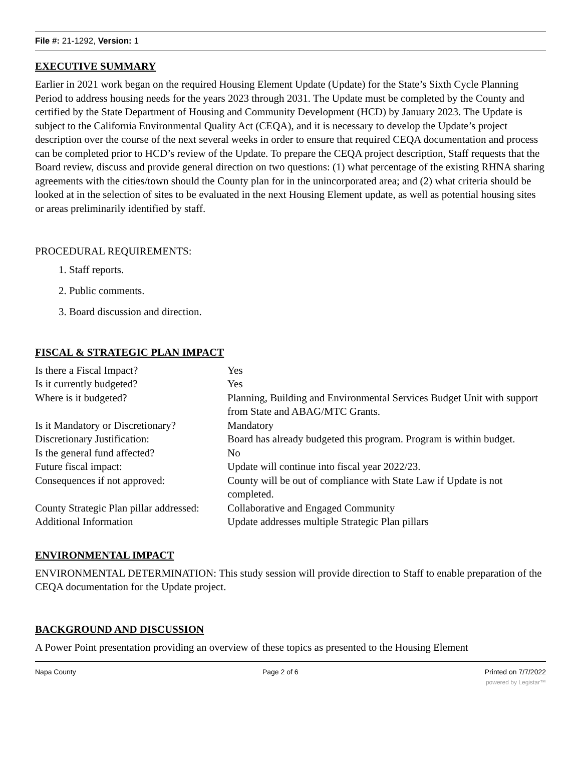File #: 21-1292, Version: 1
EXECUTIVE SUMMARY
Earlier in 2021 work began on the required Housing Element Update (Update) for the State’s Sixth Cycle Planning Period to address housing needs for the years 2023 through 2031. The Update must be completed by the County and certified by the State Department of Housing and Community Development (HCD) by January 2023. The Update is subject to the California Environmental Quality Act (CEQA), and it is necessary to develop the Update’s project description over the course of the next several weeks in order to ensure that required CEQA documentation and process can be completed prior to HCD’s review of the Update. To prepare the CEQA project description, Staff requests that the Board review, discuss and provide general direction on two questions: (1) what percentage of the existing RHNA sharing agreements with the cities/town should the County plan for in the unincorporated area; and (2) what criteria should be looked at in the selection of sites to be evaluated in the next Housing Element update, as well as potential housing sites or areas preliminarily identified by staff.
PROCEDURAL REQUIREMENTS:
1. Staff reports.
2. Public comments.
3. Board discussion and direction.
FISCAL & STRATEGIC PLAN IMPACT
| Is there a Fiscal Impact? | Yes |
| Is it currently budgeted? | Yes |
| Where is it budgeted? | Planning, Building and Environmental Services Budget Unit with support from State and ABAG/MTC Grants. |
| Is it Mandatory or Discretionary? | Mandatory |
| Discretionary Justification: | Board has already budgeted this program. Program is within budget. |
| Is the general fund affected? | No |
| Future fiscal impact: | Update will continue into fiscal year 2022/23. |
| Consequences if not approved: | County will be out of compliance with State Law if Update is not completed. |
| County Strategic Plan pillar addressed: | Collaborative and Engaged Community |
| Additional Information | Update addresses multiple Strategic Plan pillars |
ENVIRONMENTAL IMPACT
ENVIRONMENTAL DETERMINATION: This study session will provide direction to Staff to enable preparation of the CEQA documentation for the Update project.
BACKGROUND AND DISCUSSION
A Power Point presentation providing an overview of these topics as presented to the Housing Element
Napa County Page 2 of 6 Printed on 7/7/2022
powered by Legistar™